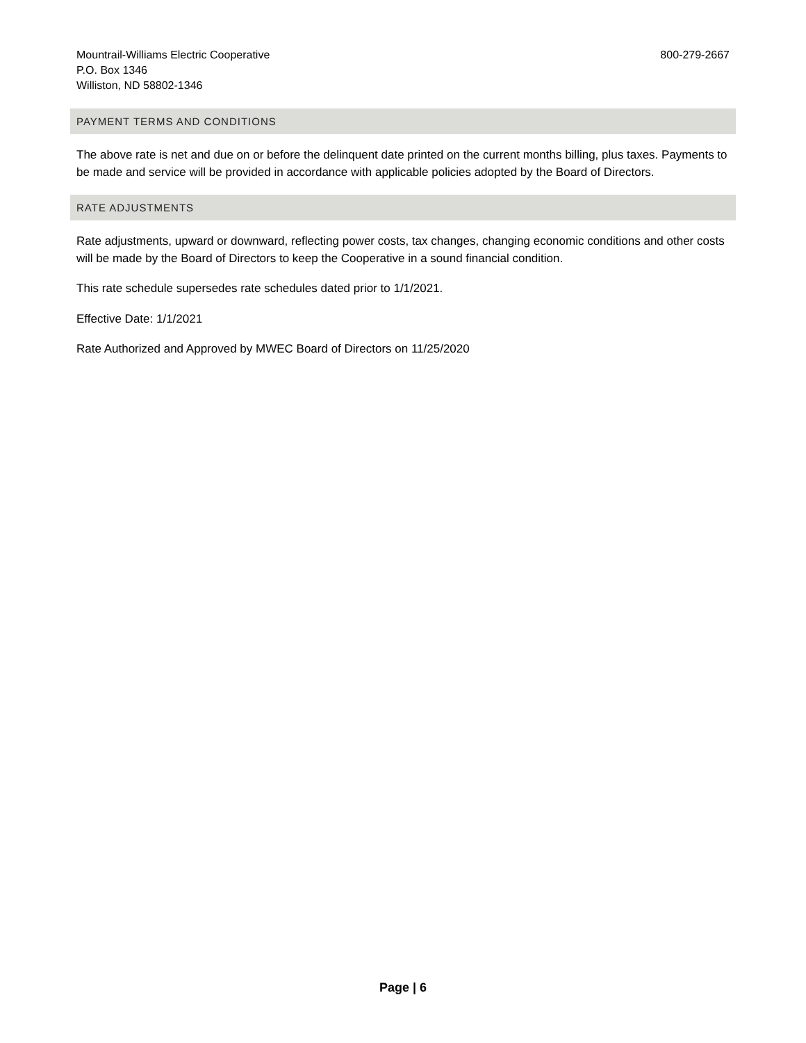Mountrail-Williams Electric Cooperative
P.O. Box 1346
Williston, ND 58802-1346
800-279-2667
PAYMENT TERMS AND CONDITIONS
The above rate is net and due on or before the delinquent date printed on the current months billing, plus taxes. Payments to be made and service will be provided in accordance with applicable policies adopted by the Board of Directors.
RATE ADJUSTMENTS
Rate adjustments, upward or downward, reflecting power costs, tax changes, changing economic conditions and other costs will be made by the Board of Directors to keep the Cooperative in a sound financial condition.
This rate schedule supersedes rate schedules dated prior to 1/1/2021.
Effective Date: 1/1/2021
Rate Authorized and Approved by MWEC Board of Directors on 11/25/2020
Page | 6